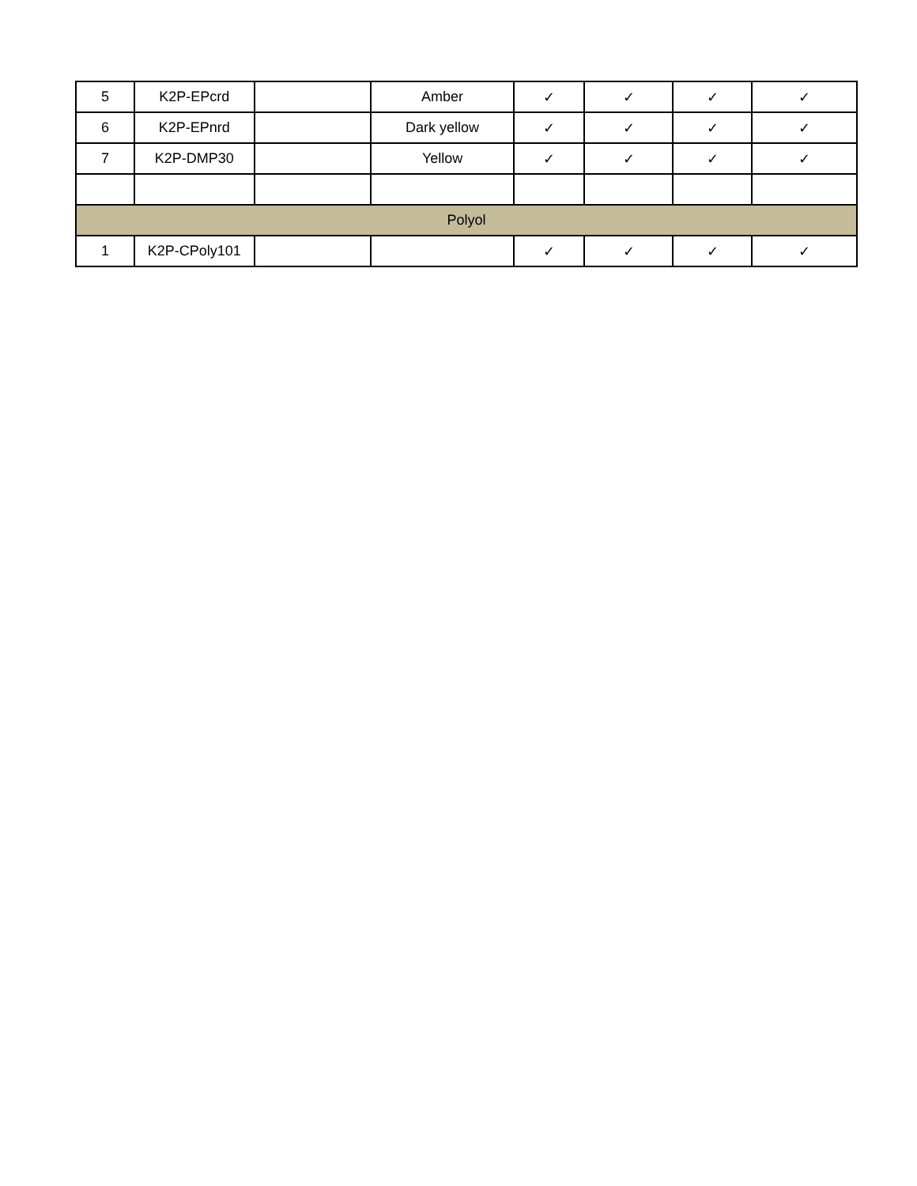| 5 | K2P-EPcrd | | Amber | ✓ | ✓ | ✓ | ✓ |
| 6 | K2P-EPnrd | | Dark yellow | ✓ | ✓ | ✓ | ✓ |
| 7 | K2P-DMP30 | | Yellow | ✓ | ✓ | ✓ | ✓ |
| Polyol | | | | | | | |
| 1 | K2P-CPoly101 | | | ✓ | ✓ | ✓ | ✓ |